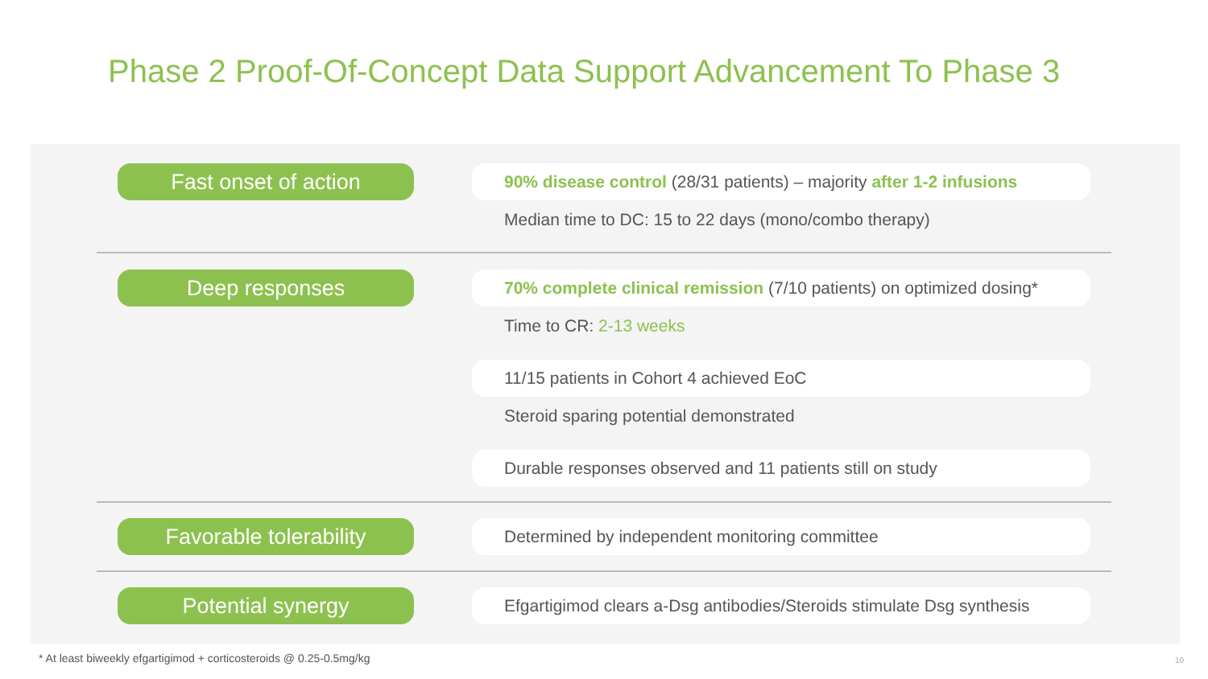Phase 2 Proof-Of-Concept Data Support Advancement To Phase 3
Fast onset of action
90% disease control (28/31 patients) – majority after 1-2 infusions
Median time to DC: 15 to 22 days (mono/combo therapy)
Deep responses
70% complete clinical remission (7/10 patients) on optimized dosing*
Time to CR: 2-13 weeks
11/15 patients in Cohort 4 achieved EoC
Steroid sparing potential demonstrated
Durable responses observed and 11 patients still on study
Favorable tolerability Determined by independent monitoring committee
Potential synergy
Efgartigimod clears a-Dsg antibodies/Steroids stimulate Dsg synthesis
* At least biweekly efgartigimod + corticosteroids @ 0.25-0.5mg/kg
10